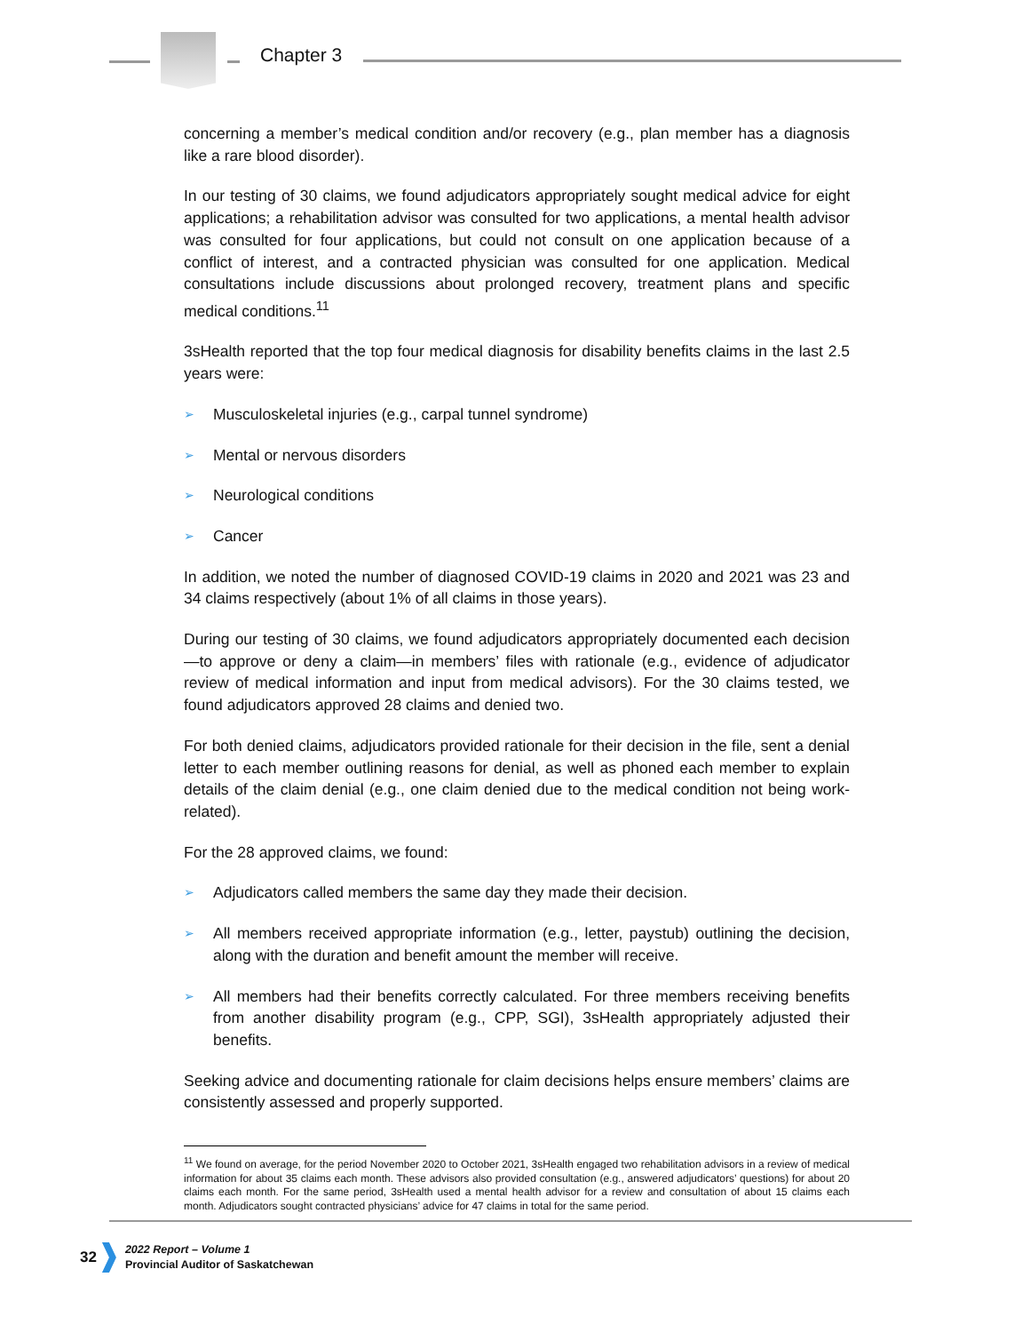Chapter 3
concerning a member’s medical condition and/or recovery (e.g., plan member has a diagnosis like a rare blood disorder).
In our testing of 30 claims, we found adjudicators appropriately sought medical advice for eight applications; a rehabilitation advisor was consulted for two applications, a mental health advisor was consulted for four applications, but could not consult on one application because of a conflict of interest, and a contracted physician was consulted for one application. Medical consultations include discussions about prolonged recovery, treatment plans and specific medical conditions.<sup>11</sup>
3sHealth reported that the top four medical diagnosis for disability benefits claims in the last 2.5 years were:
➢ Musculoskeletal injuries (e.g., carpal tunnel syndrome)
➢ Mental or nervous disorders
➢ Neurological conditions
➢ Cancer
In addition, we noted the number of diagnosed COVID-19 claims in 2020 and 2021 was 23 and 34 claims respectively (about 1% of all claims in those years).
During our testing of 30 claims, we found adjudicators appropriately documented each decision—to approve or deny a claim—in members’ files with rationale (e.g., evidence of adjudicator review of medical information and input from medical advisors). For the 30 claims tested, we found adjudicators approved 28 claims and denied two.
For both denied claims, adjudicators provided rationale for their decision in the file, sent a denial letter to each member outlining reasons for denial, as well as phoned each member to explain details of the claim denial (e.g., one claim denied due to the medical condition not being work-related).
For the 28 approved claims, we found:
➢ Adjudicators called members the same day they made their decision.
➢ All members received appropriate information (e.g., letter, paystub) outlining the decision, along with the duration and benefit amount the member will receive.
➢ All members had their benefits correctly calculated. For three members receiving benefits from another disability program (e.g., CPP, SGI), 3sHealth appropriately adjusted their benefits.
Seeking advice and documenting rationale for claim decisions helps ensure members’ claims are consistently assessed and properly supported.
<sup>11</sup> We found on average, for the period November 2020 to October 2021, 3sHealth engaged two rehabilitation advisors in a review of medical information for about 35 claims each month. These advisors also provided consultation (e.g., answered adjudicators’ questions) for about 20 claims each month. For the same period, 3sHealth used a mental health advisor for a review and consultation of about 15 claims each month. Adjudicators sought contracted physicians’ advice for 47 claims in total for the same period.
32
2022 Report – Volume 1
Provincial Auditor of Saskatchewan